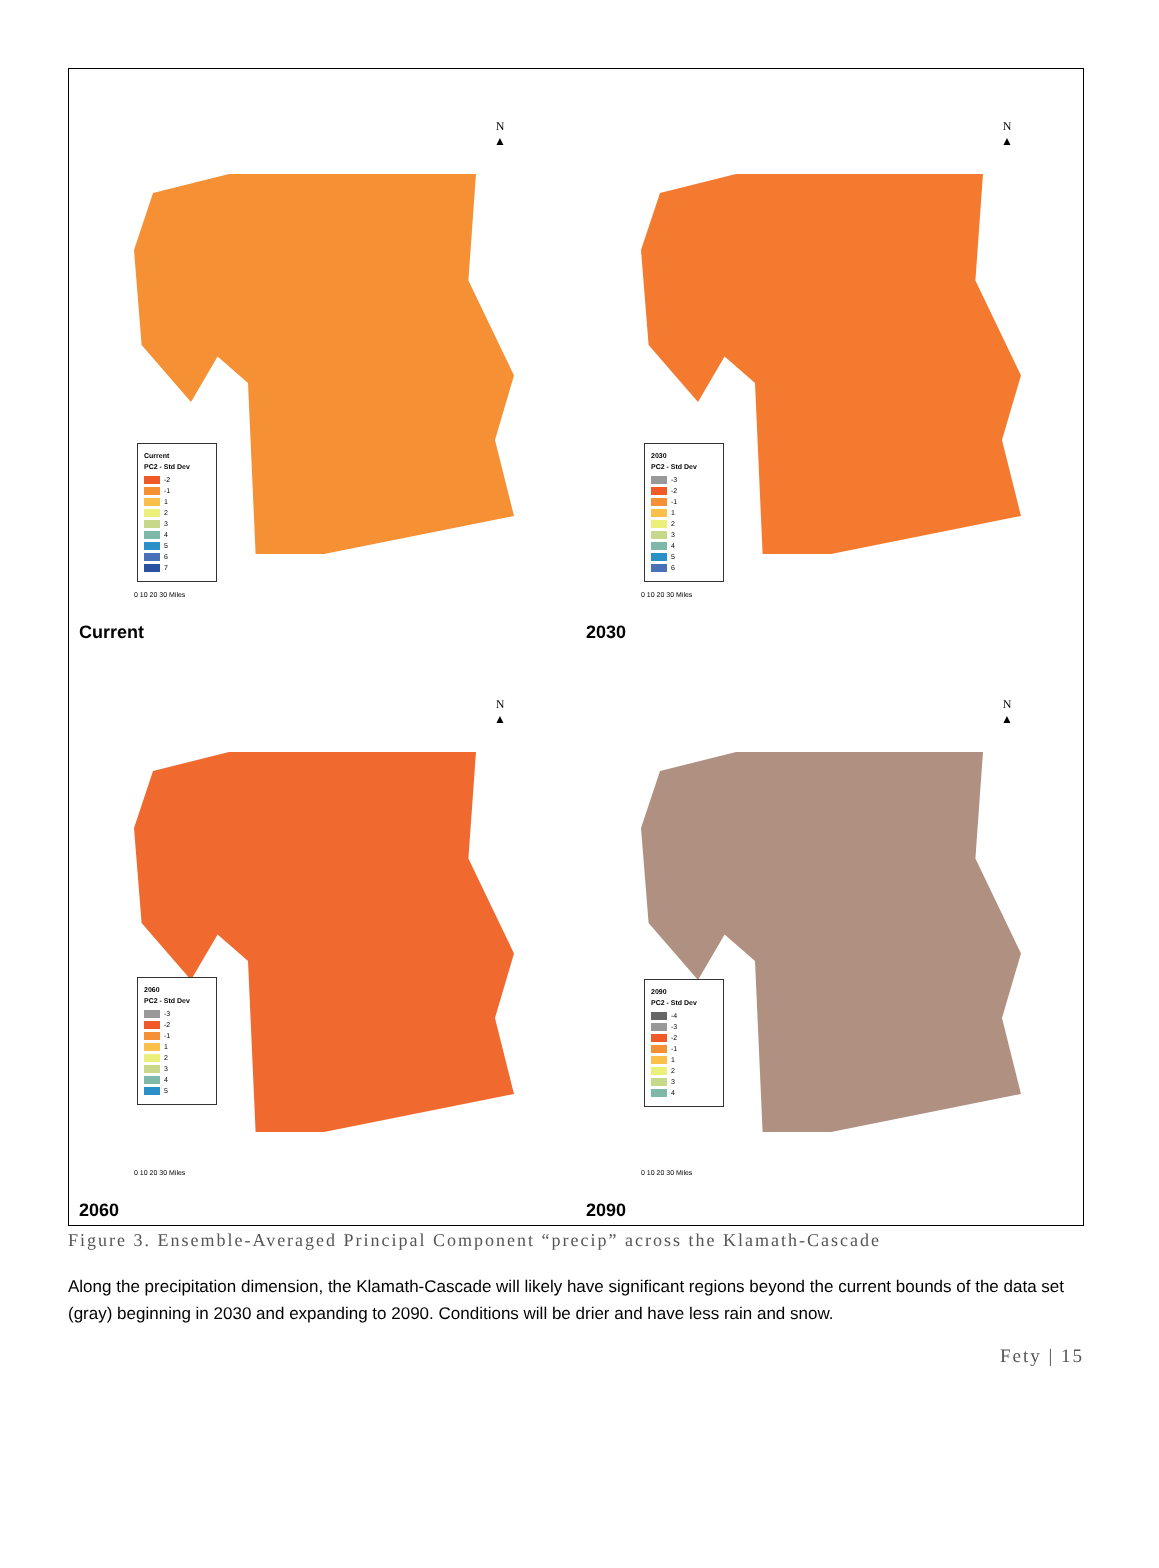N
▲
Current
PC2 - Std Dev
-2
-1
1
2
3
4
5
6
7
0 10 20 30 Miles
Current
N
▲
2030
PC2 - Std Dev
-3
-2
-1
1
2
3
4
5
6
0 10 20 30 Miles
2030
N
▲
2060
PC2 - Std Dev
-3
-2
-1
1
2
3
4
5
0 10 20 30 Miles
2060
N
▲
2090
PC2 - Std Dev
-4
-3
-2
-1
1
2
3
4
0 10 20 30 Miles
2090
Figure 3. Ensemble-Averaged Principal Component “precip” across the Klamath-Cascade
Along the precipitation dimension, the Klamath-Cascade will likely have significant regions beyond the current bounds of the data set (gray) beginning in 2030 and expanding to 2090. Conditions will be drier and have less rain and snow.
Fety | 15